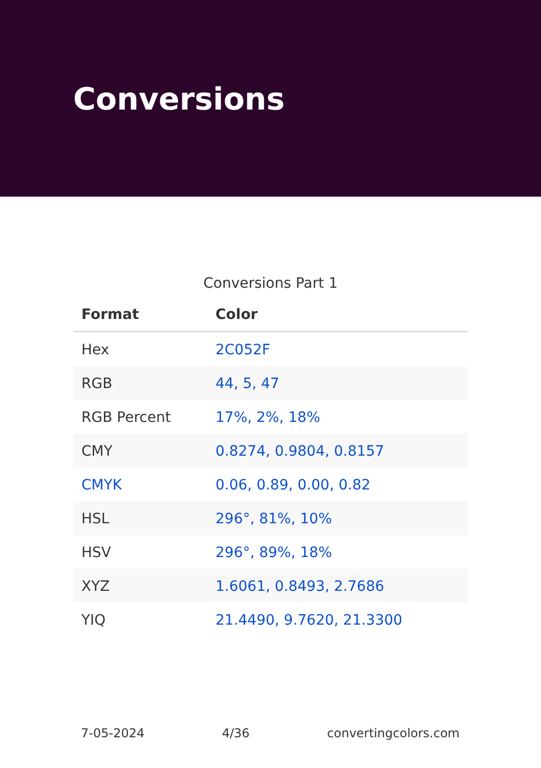Conversions
Conversions Part 1
| Format | Color |
| --- | --- |
| Hex | 2C052F |
| RGB | 44, 5, 47 |
| RGB Percent | 17%, 2%, 18% |
| CMY | 0.8274, 0.9804, 0.8157 |
| CMYK | 0.06, 0.89, 0.00, 0.82 |
| HSL | 296°, 81%, 10% |
| HSV | 296°, 89%, 18% |
| XYZ | 1.6061, 0.8493, 2.7686 |
| YIQ | 21.4490, 9.7620, 21.3300 |
7-05-2024 4/36 convertingcolors.com